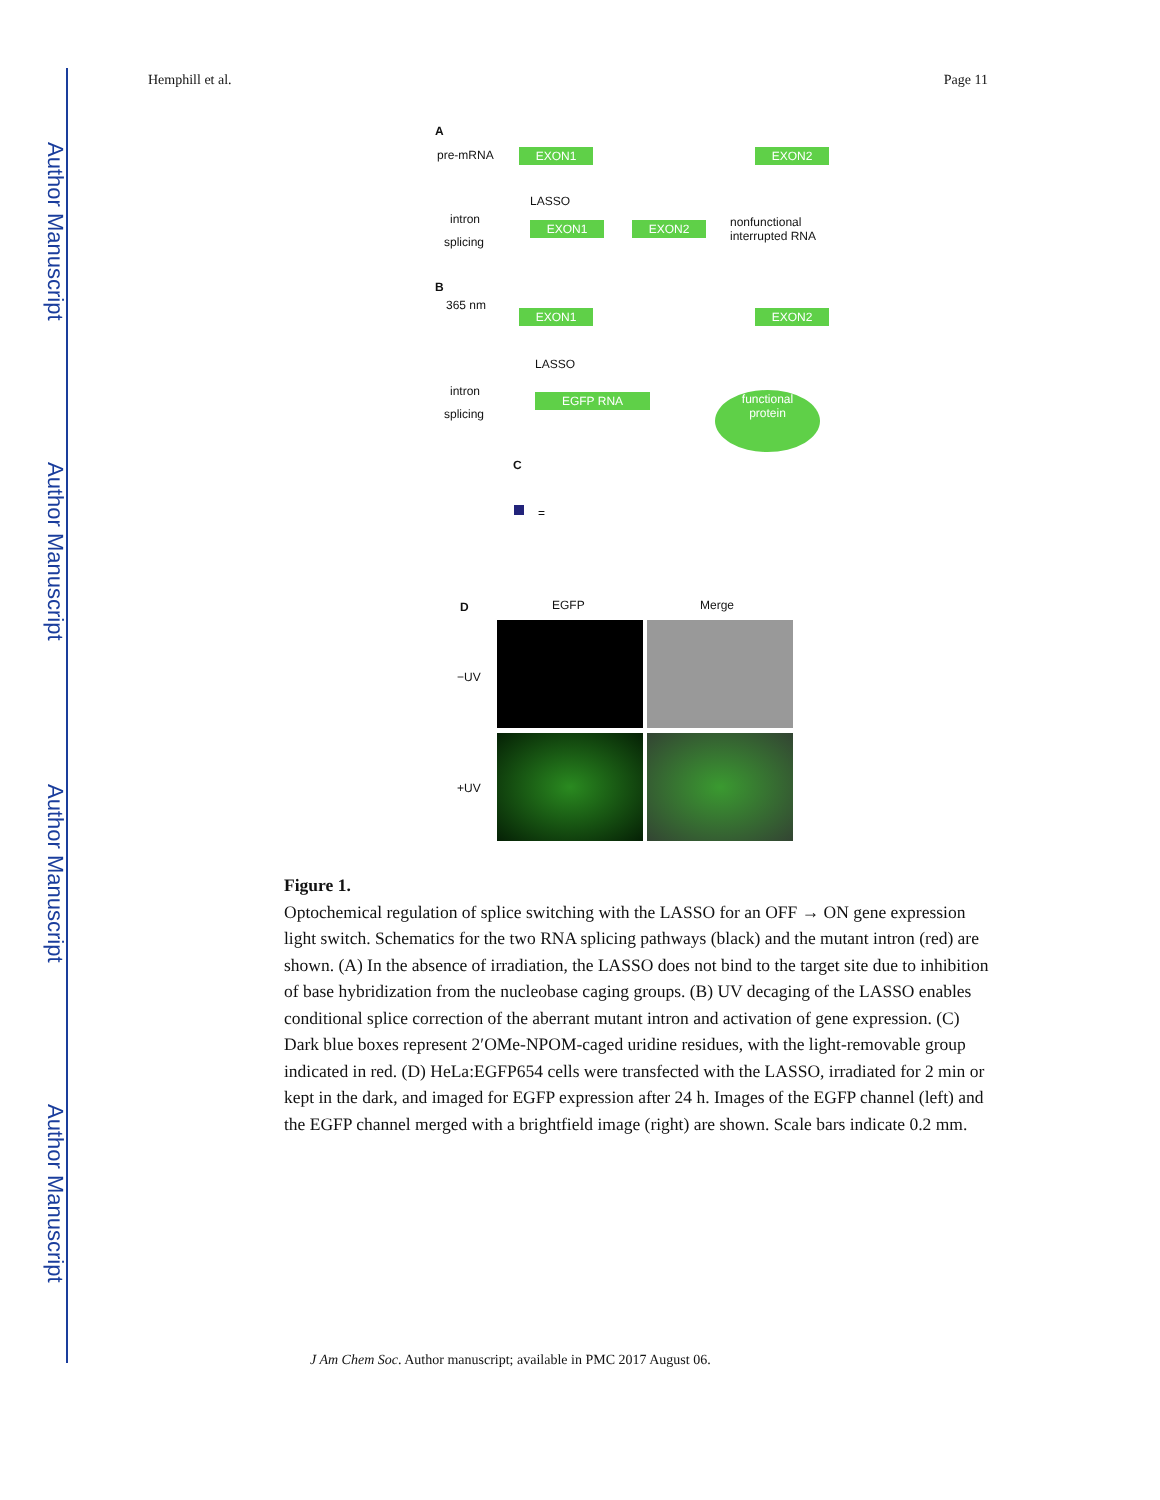Author Manuscript
Author Manuscript
Author Manuscript
Author Manuscript
Hemphill et al. Page 11
A
pre-mRNA EXON1 EXON2
LASSO
intron
splicing
EXON1 EXON2
nonfunctional
interrupted RNA
B
365 nm
EXON1 EXON2
LASSO
intron
splicing
EGFP RNA
functional
protein
C
=
D EGFP Merge
−UV
+UV
Figure 1.
Optochemical regulation of splice switching with the LASSO for an OFF → ON gene expression light switch. Schematics for the two RNA splicing pathways (black) and the mutant intron (red) are shown. (A) In the absence of irradiation, the LASSO does not bind to the target site due to inhibition of base hybridization from the nucleobase caging groups. (B) UV decaging of the LASSO enables conditional splice correction of the aberrant mutant intron and activation of gene expression. (C) Dark blue boxes represent 2′OMe-NPOM-caged uridine residues, with the light-removable group indicated in red. (D) HeLa:EGFP654 cells were transfected with the LASSO, irradiated for 2 min or kept in the dark, and imaged for EGFP expression after 24 h. Images of the EGFP channel (left) and the EGFP channel merged with a brightfield image (right) are shown. Scale bars indicate 0.2 mm.
J Am Chem Soc. Author manuscript; available in PMC 2017 August 06.